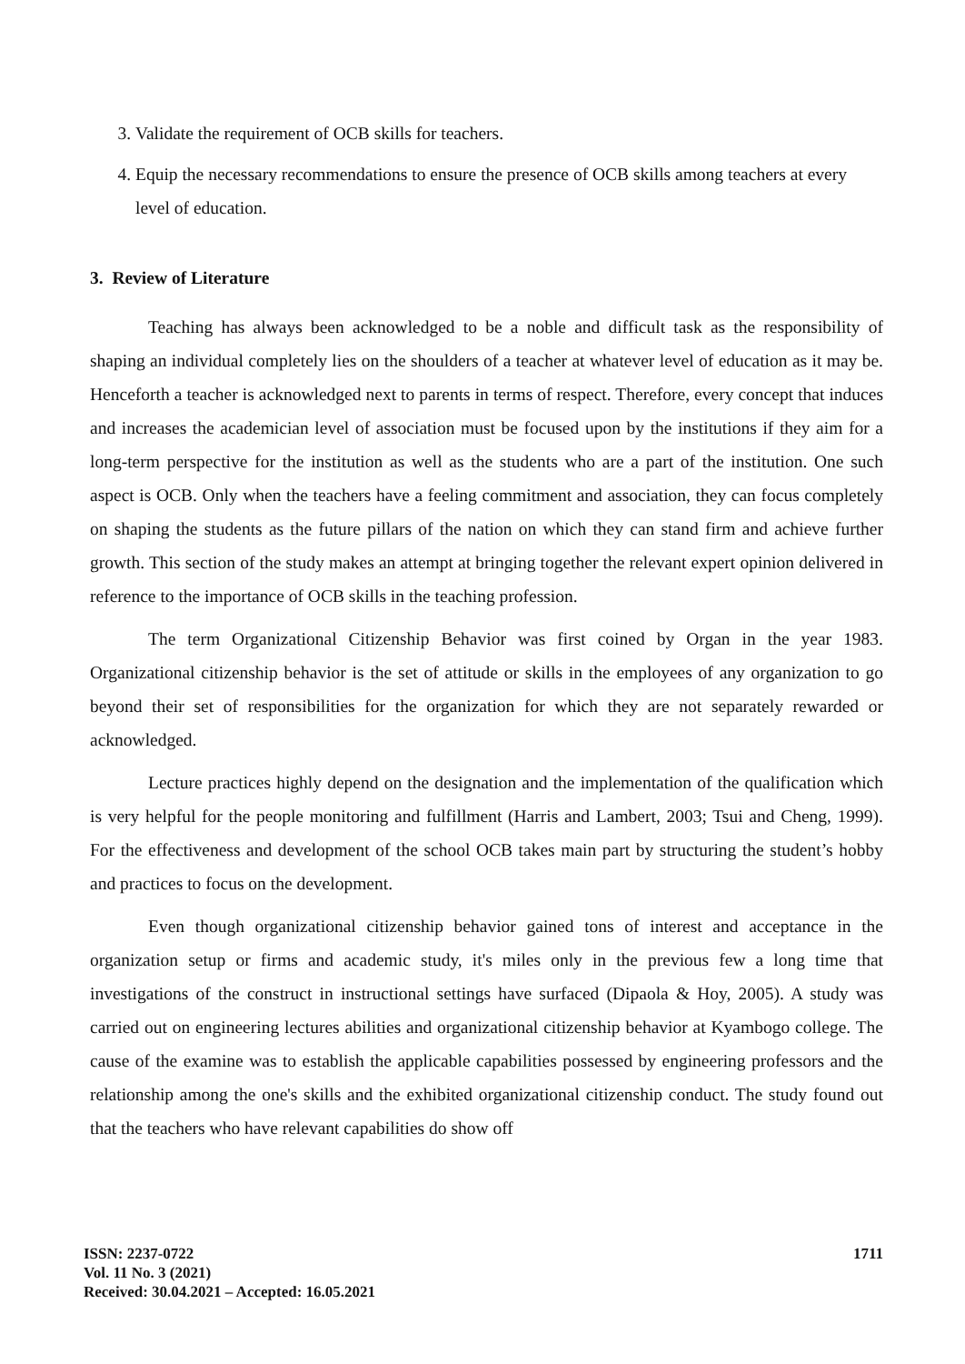3. Validate the requirement of OCB skills for teachers.
4. Equip the necessary recommendations to ensure the presence of OCB skills among teachers at every level of education.
3. Review of Literature
Teaching has always been acknowledged to be a noble and difficult task as the responsibility of shaping an individual completely lies on the shoulders of a teacher at whatever level of education as it may be. Henceforth a teacher is acknowledged next to parents in terms of respect. Therefore, every concept that induces and increases the academician level of association must be focused upon by the institutions if they aim for a long-term perspective for the institution as well as the students who are a part of the institution. One such aspect is OCB. Only when the teachers have a feeling commitment and association, they can focus completely on shaping the students as the future pillars of the nation on which they can stand firm and achieve further growth. This section of the study makes an attempt at bringing together the relevant expert opinion delivered in reference to the importance of OCB skills in the teaching profession.
The term Organizational Citizenship Behavior was first coined by Organ in the year 1983. Organizational citizenship behavior is the set of attitude or skills in the employees of any organization to go beyond their set of responsibilities for the organization for which they are not separately rewarded or acknowledged.
Lecture practices highly depend on the designation and the implementation of the qualification which is very helpful for the people monitoring and fulfillment (Harris and Lambert, 2003; Tsui and Cheng, 1999). For the effectiveness and development of the school OCB takes main part by structuring the student’s hobby and practices to focus on the development.
Even though organizational citizenship behavior gained tons of interest and acceptance in the organization setup or firms and academic study, it's miles only in the previous few a long time that investigations of the construct in instructional settings have surfaced (Dipaola & Hoy, 2005). A study was carried out on engineering lectures abilities and organizational citizenship behavior at Kyambogo college. The cause of the examine was to establish the applicable capabilities possessed by engineering professors and the relationship among the one's skills and the exhibited organizational citizenship conduct. The study found out that the teachers who have relevant capabilities do show off
1711
ISSN: 2237-0722
Vol. 11 No. 3 (2021)
Received: 30.04.2021 – Accepted: 16.05.2021